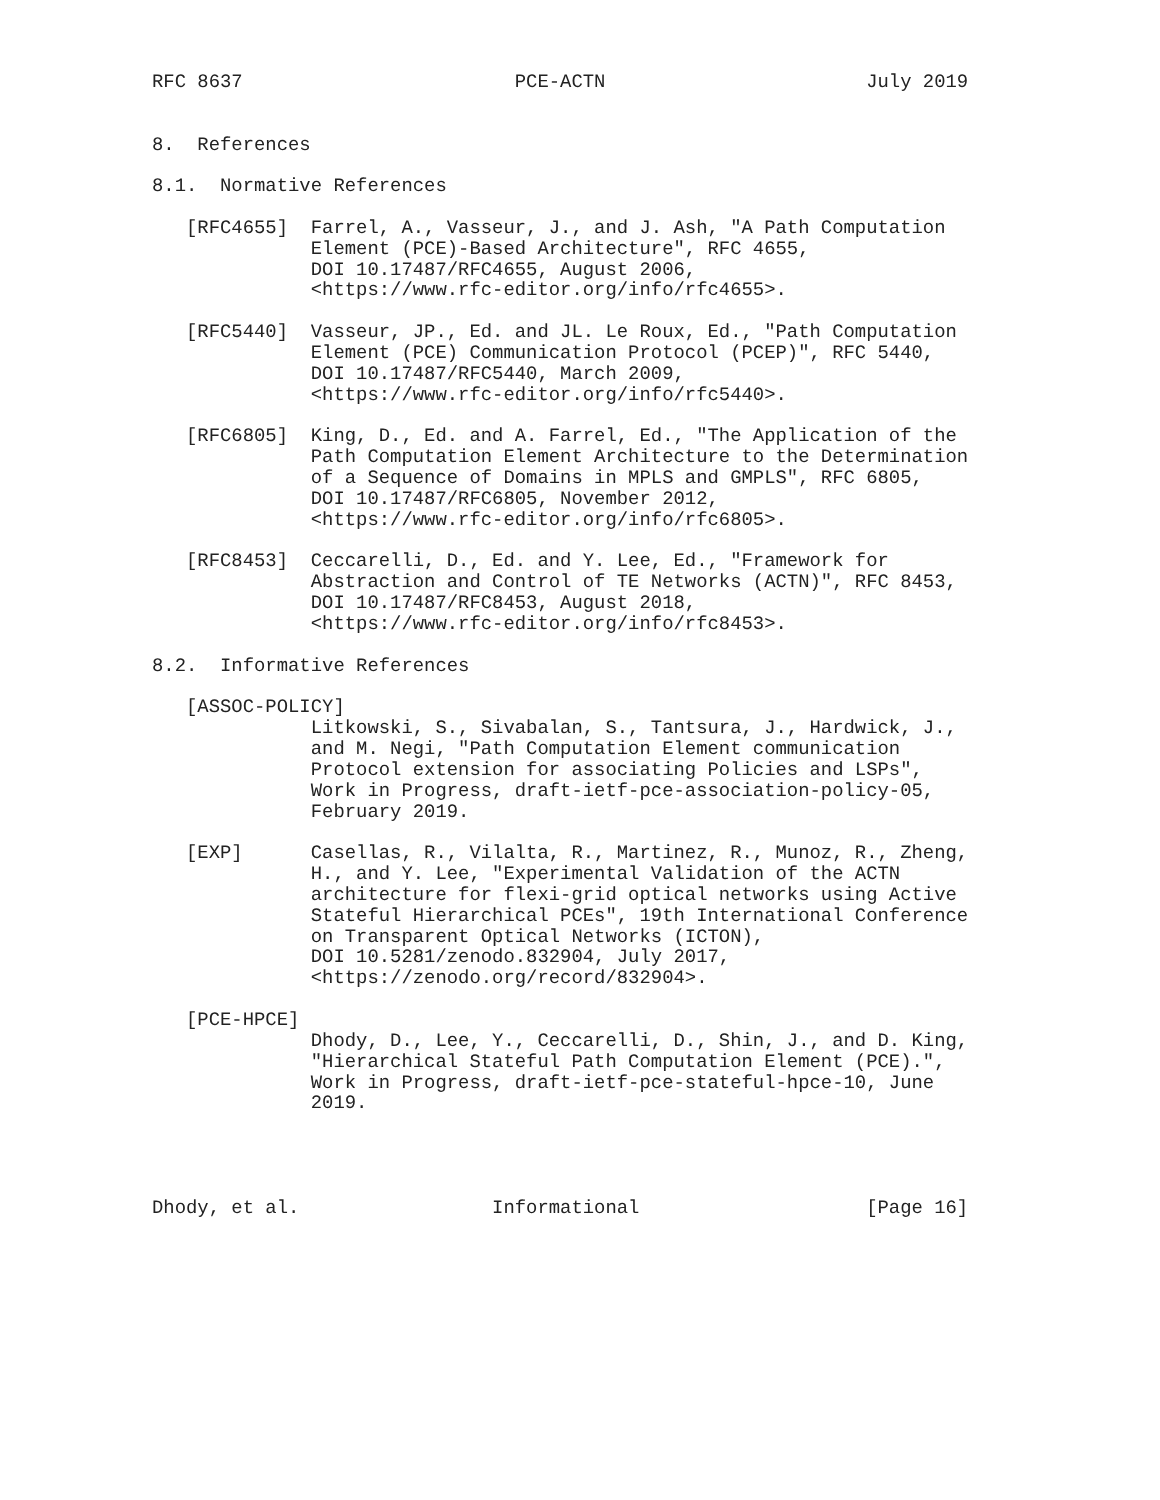RFC 8637                        PCE-ACTN                       July 2019


8.  References

8.1.  Normative References

   [RFC4655]  Farrel, A., Vasseur, J., and J. Ash, "A Path Computation
              Element (PCE)-Based Architecture", RFC 4655,
              DOI 10.17487/RFC4655, August 2006,
              <https://www.rfc-editor.org/info/rfc4655>.

   [RFC5440]  Vasseur, JP., Ed. and JL. Le Roux, Ed., "Path Computation
              Element (PCE) Communication Protocol (PCEP)", RFC 5440,
              DOI 10.17487/RFC5440, March 2009,
              <https://www.rfc-editor.org/info/rfc5440>.

   [RFC6805]  King, D., Ed. and A. Farrel, Ed., "The Application of the
              Path Computation Element Architecture to the Determination
              of a Sequence of Domains in MPLS and GMPLS", RFC 6805,
              DOI 10.17487/RFC6805, November 2012,
              <https://www.rfc-editor.org/info/rfc6805>.

   [RFC8453]  Ceccarelli, D., Ed. and Y. Lee, Ed., "Framework for
              Abstraction and Control of TE Networks (ACTN)", RFC 8453,
              DOI 10.17487/RFC8453, August 2018,
              <https://www.rfc-editor.org/info/rfc8453>.

8.2.  Informative References

   [ASSOC-POLICY]
              Litkowski, S., Sivabalan, S., Tantsura, J., Hardwick, J.,
              and M. Negi, "Path Computation Element communication
              Protocol extension for associating Policies and LSPs",
              Work in Progress, draft-ietf-pce-association-policy-05,
              February 2019.

   [EXP]      Casellas, R., Vilalta, R., Martinez, R., Munoz, R., Zheng,
              H., and Y. Lee, "Experimental Validation of the ACTN
              architecture for flexi-grid optical networks using Active
              Stateful Hierarchical PCEs", 19th International Conference
              on Transparent Optical Networks (ICTON),
              DOI 10.5281/zenodo.832904, July 2017,
              <https://zenodo.org/record/832904>.

   [PCE-HPCE]
              Dhody, D., Lee, Y., Ceccarelli, D., Shin, J., and D. King,
              "Hierarchical Stateful Path Computation Element (PCE).",
              Work in Progress, draft-ietf-pce-stateful-hpce-10, June
              2019.




Dhody, et al.                 Informational                    [Page 16]